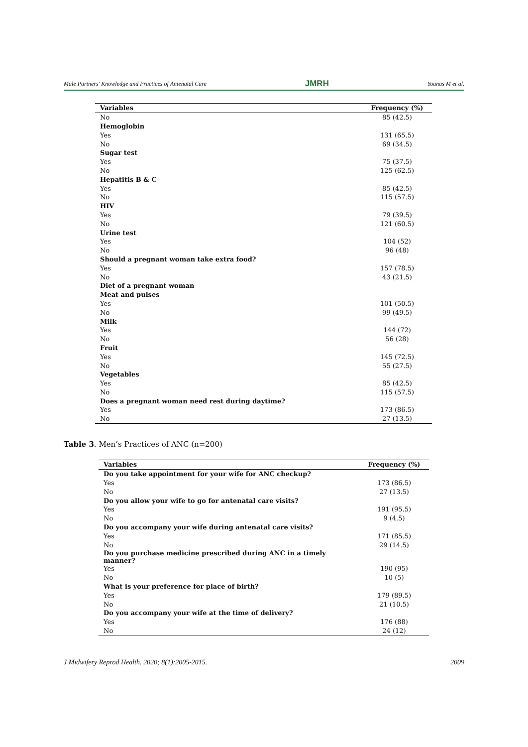Male Partners' Knowledge and Practices of Antenatal Care JMRH Younas M et al.
| Variables | Frequency (%) |
| --- | --- |
| No | 85 (42.5) |
| Hemoglobin | |
| Yes | 131 (65.5) |
| No | 69 (34.5) |
| Sugar test | |
| Yes | 75 (37.5) |
| No | 125 (62.5) |
| Hepatitis B & C | |
| Yes | 85 (42.5) |
| No | 115 (57.5) |
| HIV | |
| Yes | 79 (39.5) |
| No | 121 (60.5) |
| Urine test | |
| Yes | 104 (52) |
| No | 96 (48) |
| Should a pregnant woman take extra food? | |
| Yes | 157 (78.5) |
| No | 43 (21.5) |
| Diet of a pregnant woman | |
| Meat and pulses | |
| Yes | 101 (50.5) |
| No | 99 (49.5) |
| Milk | |
| Yes | 144 (72) |
| No | 56 (28) |
| Fruit | |
| Yes | 145 (72.5) |
| No | 55 (27.5) |
| Vegetables | |
| Yes | 85 (42.5) |
| No | 115 (57.5) |
| Does a pregnant woman need rest during daytime? | |
| Yes | 173 (86.5) |
| No | 27 (13.5) |
Table 3. Men’s Practices of ANC (n=200)
| Variables | Frequency (%) |
| --- | --- |
| Do you take appointment for your wife for ANC checkup? | |
| Yes | 173 (86.5) |
| No | 27 (13.5) |
| Do you allow your wife to go for antenatal care visits? | |
| Yes | 191 (95.5) |
| No | 9 (4.5) |
| Do you accompany your wife during antenatal care visits? | |
| Yes | 171 (85.5) |
| No | 29 (14.5) |
| Do you purchase medicine prescribed during ANC in a timely manner? | |
| Yes | 190 (95) |
| No | 10 (5) |
| What is your preference for place of birth? | |
| Yes | 179 (89.5) |
| No | 21 (10.5) |
| Do you accompany your wife at the time of delivery? | |
| Yes | 176 (88) |
| No | 24 (12) |
J Midwifery Reprod Health. 2020; 8(1):2005-2015. 2009